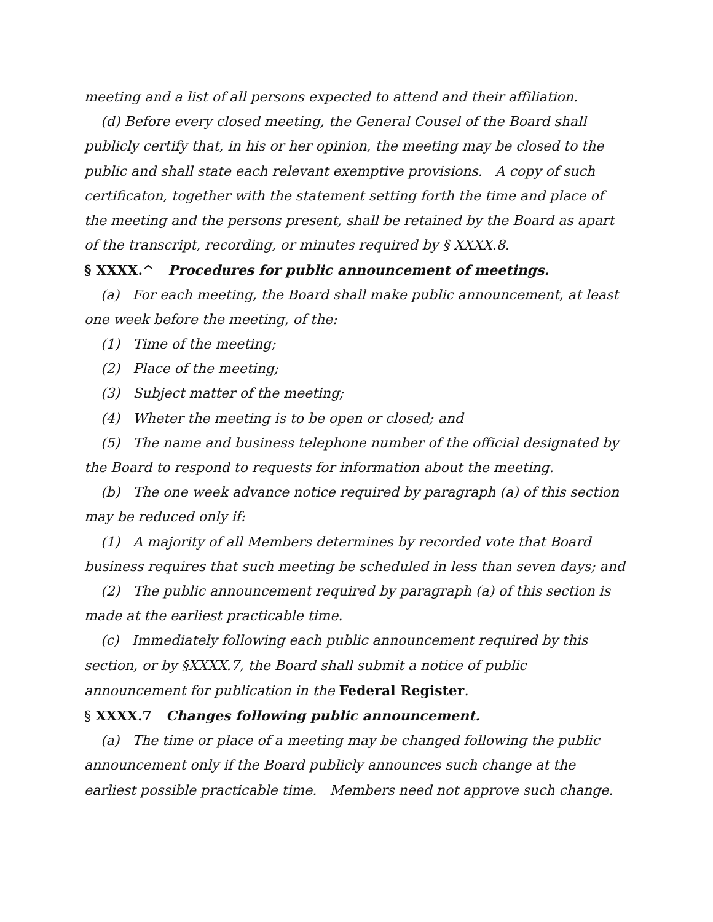meeting and a list of all persons expected to attend and their affiliation.
(d) Before every closed meeting, the General Cousel of the Board shall publicly certify that, in his or her opinion, the meeting may be closed to the public and shall state each relevant exemptive provisions. A copy of such certificaton, together with the statement setting forth the time and place of the meeting and the persons present, shall be retained by the Board as apart of the transcript, recording, or minutes required by § XXXX.8.
§ XXXX.^ Procedures for public announcement of meetings.
(a) For each meeting, the Board shall make public announcement, at least one week before the meeting, of the:
(1) Time of the meeting;
(2) Place of the meeting;
(3) Subject matter of the meeting;
(4) Wheter the meeting is to be open or closed; and
(5) The name and business telephone number of the official designated by the Board to respond to requests for information about the meeting.
(b) The one week advance notice required by paragraph (a) of this section may be reduced only if:
(1) A majority of all Members determines by recorded vote that Board business requires that such meeting be scheduled in less than seven days; and
(2) The public announcement required by paragraph (a) of this section is made at the earliest practicable time.
(c) Immediately following each public announcement required by this section, or by §XXXX.7, the Board shall submit a notice of public announcement for publication in the Federal Register.
§ XXXX.7 Changes following public announcement.
(a) The time or place of a meeting may be changed following the public announcement only if the Board publicly announces such change at the earliest possible practicable time. Members need not approve such change.